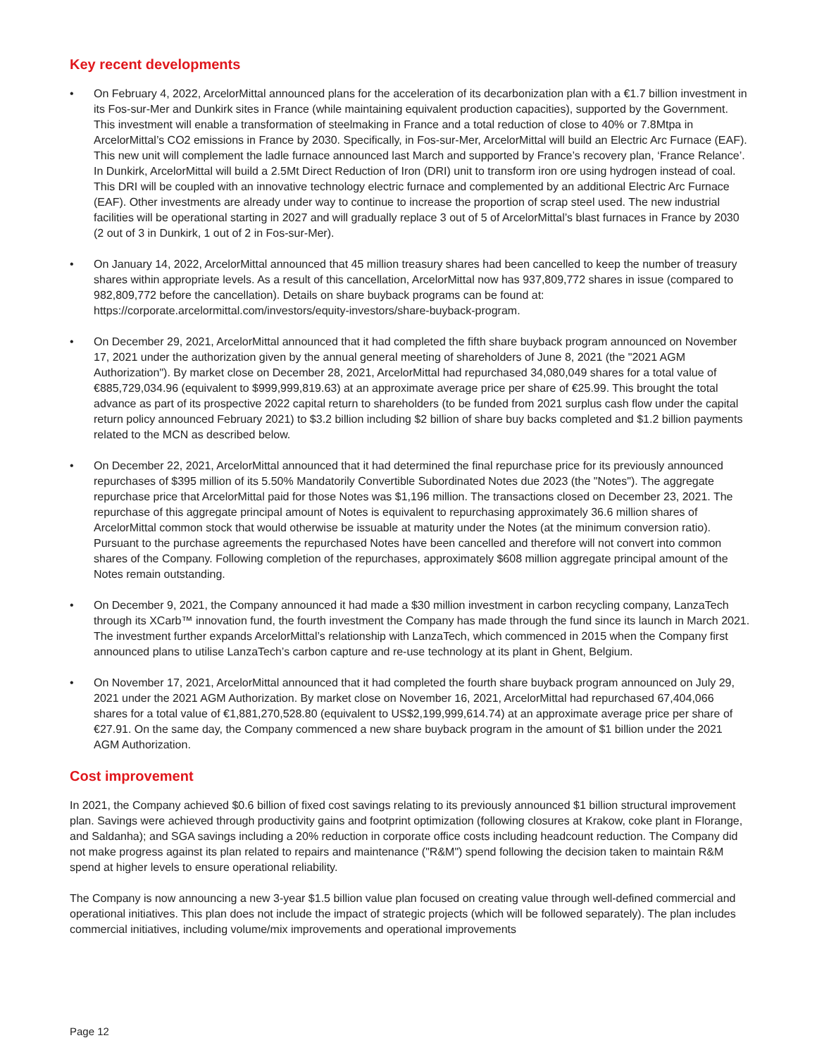Key recent developments
• On February 4, 2022, ArcelorMittal announced plans for the acceleration of its decarbonization plan with a €1.7 billion investment in its Fos-sur-Mer and Dunkirk sites in France (while maintaining equivalent production capacities), supported by the Government. This investment will enable a transformation of steelmaking in France and a total reduction of close to 40% or 7.8Mtpa in ArcelorMittal’s CO2 emissions in France by 2030. Specifically, in Fos-sur-Mer, ArcelorMittal will build an Electric Arc Furnace (EAF). This new unit will complement the ladle furnace announced last March and supported by France’s recovery plan, ‘France Relance’. In Dunkirk, ArcelorMittal will build a 2.5Mt Direct Reduction of Iron (DRI) unit to transform iron ore using hydrogen instead of coal. This DRI will be coupled with an innovative technology electric furnace and complemented by an additional Electric Arc Furnace (EAF). Other investments are already under way to continue to increase the proportion of scrap steel used. The new industrial facilities will be operational starting in 2027 and will gradually replace 3 out of 5 of ArcelorMittal’s blast furnaces in France by 2030 (2 out of 3 in Dunkirk, 1 out of 2 in Fos-sur-Mer).
• On January 14, 2022, ArcelorMittal announced that 45 million treasury shares had been cancelled to keep the number of treasury shares within appropriate levels. As a result of this cancellation, ArcelorMittal now has 937,809,772 shares in issue (compared to 982,809,772 before the cancellation). Details on share buyback programs can be found at: https://corporate.arcelormittal.com/investors/equity-investors/share-buyback-program.
• On December 29, 2021, ArcelorMittal announced that it had completed the fifth share buyback program announced on November 17, 2021 under the authorization given by the annual general meeting of shareholders of June 8, 2021 (the "2021 AGM Authorization"). By market close on December 28, 2021, ArcelorMittal had repurchased 34,080,049 shares for a total value of €885,729,034.96 (equivalent to $999,999,819.63) at an approximate average price per share of €25.99. This brought the total advance as part of its prospective 2022 capital return to shareholders (to be funded from 2021 surplus cash flow under the capital return policy announced February 2021) to $3.2 billion including $2 billion of share buy backs completed and $1.2 billion payments related to the MCN as described below.
• On December 22, 2021, ArcelorMittal announced that it had determined the final repurchase price for its previously announced repurchases of $395 million of its 5.50% Mandatorily Convertible Subordinated Notes due 2023 (the "Notes"). The aggregate repurchase price that ArcelorMittal paid for those Notes was $1,196 million. The transactions closed on December 23, 2021. The repurchase of this aggregate principal amount of Notes is equivalent to repurchasing approximately 36.6 million shares of ArcelorMittal common stock that would otherwise be issuable at maturity under the Notes (at the minimum conversion ratio). Pursuant to the purchase agreements the repurchased Notes have been cancelled and therefore will not convert into common shares of the Company. Following completion of the repurchases, approximately $608 million aggregate principal amount of the Notes remain outstanding.
• On December 9, 2021, the Company announced it had made a $30 million investment in carbon recycling company, LanzaTech through its XCarb™ innovation fund, the fourth investment the Company has made through the fund since its launch in March 2021. The investment further expands ArcelorMittal’s relationship with LanzaTech, which commenced in 2015 when the Company first announced plans to utilise LanzaTech’s carbon capture and re-use technology at its plant in Ghent, Belgium.
• On November 17, 2021, ArcelorMittal announced that it had completed the fourth share buyback program announced on July 29, 2021 under the 2021 AGM Authorization. By market close on November 16, 2021, ArcelorMittal had repurchased 67,404,066 shares for a total value of €1,881,270,528.80 (equivalent to US$2,199,999,614.74) at an approximate average price per share of €27.91. On the same day, the Company commenced a new share buyback program in the amount of $1 billion under the 2021 AGM Authorization.
Cost improvement
In 2021, the Company achieved $0.6 billion of fixed cost savings relating to its previously announced $1 billion structural improvement plan. Savings were achieved through productivity gains and footprint optimization (following closures at Krakow, coke plant in Florange, and Saldanha); and SGA savings including a 20% reduction in corporate office costs including headcount reduction. The Company did not make progress against its plan related to repairs and maintenance ("R&M") spend following the decision taken to maintain R&M spend at higher levels to ensure operational reliability.
The Company is now announcing a new 3-year $1.5 billion value plan focused on creating value through well-defined commercial and operational initiatives. This plan does not include the impact of strategic projects (which will be followed separately). The plan includes commercial initiatives, including volume/mix improvements and operational improvements
Page 12